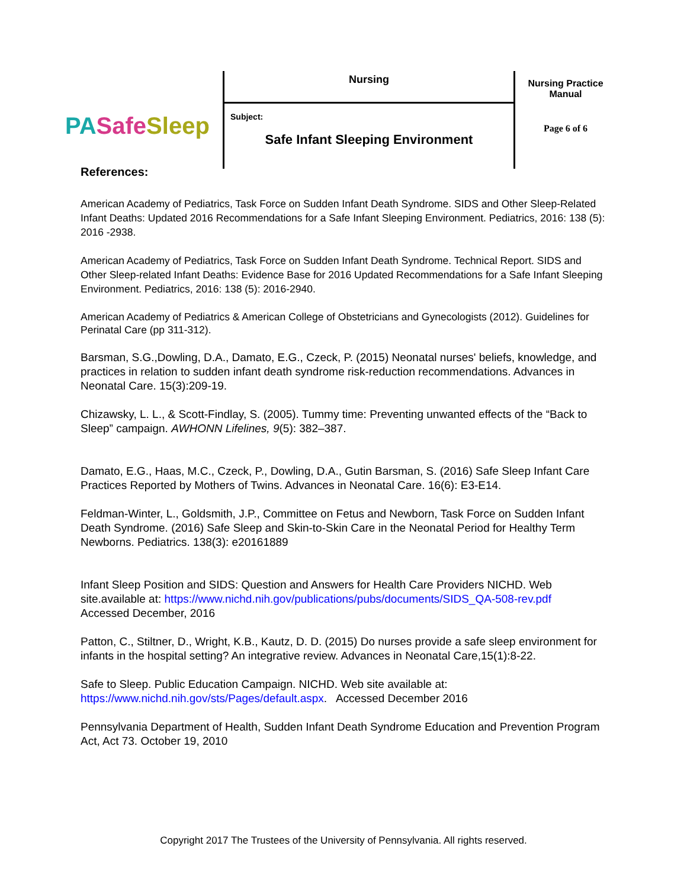PA Safe Sleep
Nursing
Subject:
Safe Infant Sleeping Environment
Nursing Practice
Manual
Page 6 of 6
References:
American Academy of Pediatrics, Task Force on Sudden Infant Death Syndrome. SIDS and Other Sleep-Related Infant Deaths: Updated 2016 Recommendations for a Safe Infant Sleeping Environment. Pediatrics, 2016: 138 (5): 2016 -2938.
American Academy of Pediatrics, Task Force on Sudden Infant Death Syndrome. Technical Report. SIDS and Other Sleep-related Infant Deaths: Evidence Base for 2016 Updated Recommendations for a Safe Infant Sleeping Environment. Pediatrics, 2016: 138 (5): 2016-2940.
American Academy of Pediatrics & American College of Obstetricians and Gynecologists (2012). Guidelines for Perinatal Care (pp 311-312).
Barsman, S.G.,Dowling, D.A., Damato, E.G., Czeck, P. (2015) Neonatal nurses' beliefs, knowledge, and practices in relation to sudden infant death syndrome risk-reduction recommendations. Advances in Neonatal Care. 15(3):209-19.
Chizawsky, L. L., & Scott-Findlay, S. (2005). Tummy time: Preventing unwanted effects of the “Back to Sleep” campaign. AWHONN Lifelines, 9(5): 382–387.
Damato, E.G., Haas, M.C., Czeck, P., Dowling, D.A., Gutin Barsman, S. (2016) Safe Sleep Infant Care Practices Reported by Mothers of Twins. Advances in Neonatal Care. 16(6): E3-E14.
Feldman-Winter, L., Goldsmith, J.P., Committee on Fetus and Newborn, Task Force on Sudden Infant Death Syndrome. (2016) Safe Sleep and Skin-to-Skin Care in the Neonatal Period for Healthy Term Newborns. Pediatrics. 138(3): e20161889
Infant Sleep Position and SIDS: Question and Answers for Health Care Providers NICHD. Web site.available at: https://www.nichd.nih.gov/publications/pubs/documents/SIDS_QA-508-rev.pdf Accessed December, 2016
Patton, C., Stiltner, D., Wright, K.B., Kautz, D. D. (2015) Do nurses provide a safe sleep environment for infants in the hospital setting? An integrative review. Advances in Neonatal Care,15(1):8-22.
Safe to Sleep. Public Education Campaign. NICHD. Web site available at: https://www.nichd.nih.gov/sts/Pages/default.aspx. Accessed December 2016
Pennsylvania Department of Health, Sudden Infant Death Syndrome Education and Prevention Program Act, Act 73. October 19, 2010
Copyright 2017 The Trustees of the University of Pennsylvania. All rights reserved.